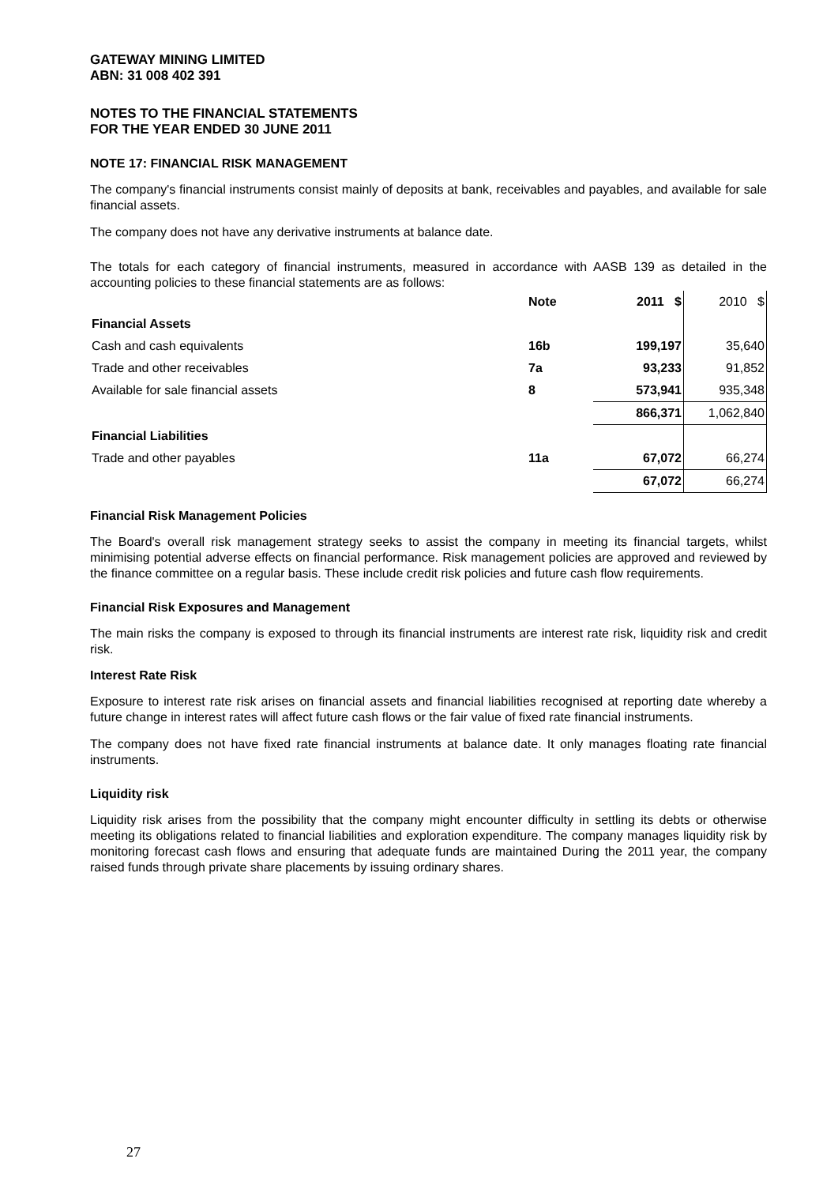GATEWAY MINING LIMITED
ABN: 31 008 402 391
NOTES TO THE FINANCIAL STATEMENTS
FOR THE YEAR ENDED 30 JUNE 2011
NOTE 17: FINANCIAL RISK MANAGEMENT
The company's financial instruments consist mainly of deposits at bank, receivables and payables, and available for sale financial assets.
The company does not have any derivative instruments at balance date.
The totals for each category of financial instruments, measured in accordance with AASB 139 as detailed in the accounting policies to these financial statements are as follows:
| | Note | 2011 $ | 2010 $ |
| --- | --- | --- | --- |
| Financial Assets | | | |
| Cash and cash equivalents | 16b | 199,197 | 35,640 |
| Trade and other receivables | 7a | 93,233 | 91,852 |
| Available for sale financial assets | 8 | 573,941 | 935,348 |
| | | 866,371 | 1,062,840 |
| Financial Liabilities | | | |
| Trade and other payables | 11a | 67,072 | 66,274 |
| | | 67,072 | 66,274 |
Financial Risk Management Policies
The Board's overall risk management strategy seeks to assist the company in meeting its financial targets, whilst minimising potential adverse effects on financial performance. Risk management policies are approved and reviewed by the finance committee on a regular basis. These include credit risk policies and future cash flow requirements.
Financial Risk Exposures and Management
The main risks the company is exposed to through its financial instruments are interest rate risk, liquidity risk and credit risk.
Interest Rate Risk
Exposure to interest rate risk arises on financial assets and financial liabilities recognised at reporting date whereby a future change in interest rates will affect future cash flows or the fair value of fixed rate financial instruments.
The company does not have fixed rate financial instruments at balance date. It only manages floating rate financial instruments.
Liquidity risk
Liquidity risk arises from the possibility that the company might encounter difficulty in settling its debts or otherwise meeting its obligations related to financial liabilities and exploration expenditure. The company manages liquidity risk by monitoring forecast cash flows and ensuring that adequate funds are maintained During the 2011 year, the company raised funds through private share placements by issuing ordinary shares.
27